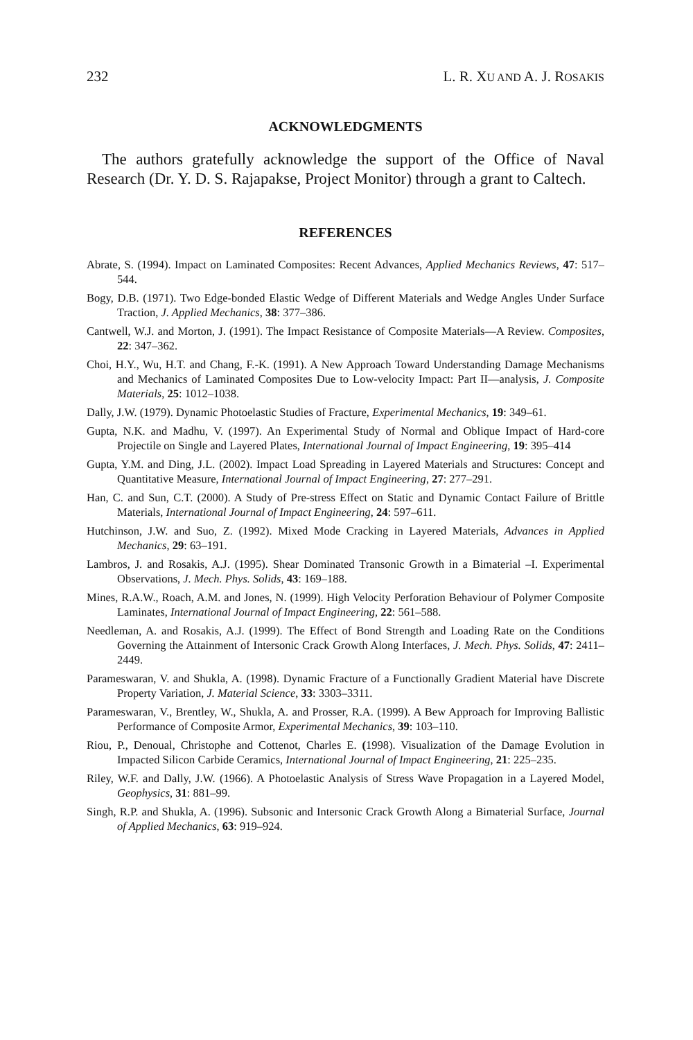232 L. R. XU AND A. J. ROSAKIS
ACKNOWLEDGMENTS
The authors gratefully acknowledge the support of the Office of Naval Research (Dr. Y. D. S. Rajapakse, Project Monitor) through a grant to Caltech.
REFERENCES
Abrate, S. (1994). Impact on Laminated Composites: Recent Advances, Applied Mechanics Reviews, 47: 517–544.
Bogy, D.B. (1971). Two Edge-bonded Elastic Wedge of Different Materials and Wedge Angles Under Surface Traction, J. Applied Mechanics, 38: 377–386.
Cantwell, W.J. and Morton, J. (1991). The Impact Resistance of Composite Materials—A Review. Composites, 22: 347–362.
Choi, H.Y., Wu, H.T. and Chang, F.-K. (1991). A New Approach Toward Understanding Damage Mechanisms and Mechanics of Laminated Composites Due to Low-velocity Impact: Part II—analysis, J. Composite Materials, 25: 1012–1038.
Dally, J.W. (1979). Dynamic Photoelastic Studies of Fracture, Experimental Mechanics, 19: 349–61.
Gupta, N.K. and Madhu, V. (1997). An Experimental Study of Normal and Oblique Impact of Hard-core Projectile on Single and Layered Plates, International Journal of Impact Engineering, 19: 395–414
Gupta, Y.M. and Ding, J.L. (2002). Impact Load Spreading in Layered Materials and Structures: Concept and Quantitative Measure, International Journal of Impact Engineering, 27: 277–291.
Han, C. and Sun, C.T. (2000). A Study of Pre-stress Effect on Static and Dynamic Contact Failure of Brittle Materials, International Journal of Impact Engineering, 24: 597–611.
Hutchinson, J.W. and Suo, Z. (1992). Mixed Mode Cracking in Layered Materials, Advances in Applied Mechanics, 29: 63–191.
Lambros, J. and Rosakis, A.J. (1995). Shear Dominated Transonic Growth in a Bimaterial –I. Experimental Observations, J. Mech. Phys. Solids, 43: 169–188.
Mines, R.A.W., Roach, A.M. and Jones, N. (1999). High Velocity Perforation Behaviour of Polymer Composite Laminates, International Journal of Impact Engineering, 22: 561–588.
Needleman, A. and Rosakis, A.J. (1999). The Effect of Bond Strength and Loading Rate on the Conditions Governing the Attainment of Intersonic Crack Growth Along Interfaces, J. Mech. Phys. Solids, 47: 2411–2449.
Parameswaran, V. and Shukla, A. (1998). Dynamic Fracture of a Functionally Gradient Material have Discrete Property Variation, J. Material Science, 33: 3303–3311.
Parameswaran, V., Brentley, W., Shukla, A. and Prosser, R.A. (1999). A Bew Approach for Improving Ballistic Performance of Composite Armor, Experimental Mechanics, 39: 103–110.
Riou, P., Denoual, Christophe and Cottenot, Charles E. (1998). Visualization of the Damage Evolution in Impacted Silicon Carbide Ceramics, International Journal of Impact Engineering, 21: 225–235.
Riley, W.F. and Dally, J.W. (1966). A Photoelastic Analysis of Stress Wave Propagation in a Layered Model, Geophysics, 31: 881–99.
Singh, R.P. and Shukla, A. (1996). Subsonic and Intersonic Crack Growth Along a Bimaterial Surface, Journal of Applied Mechanics, 63: 919–924.